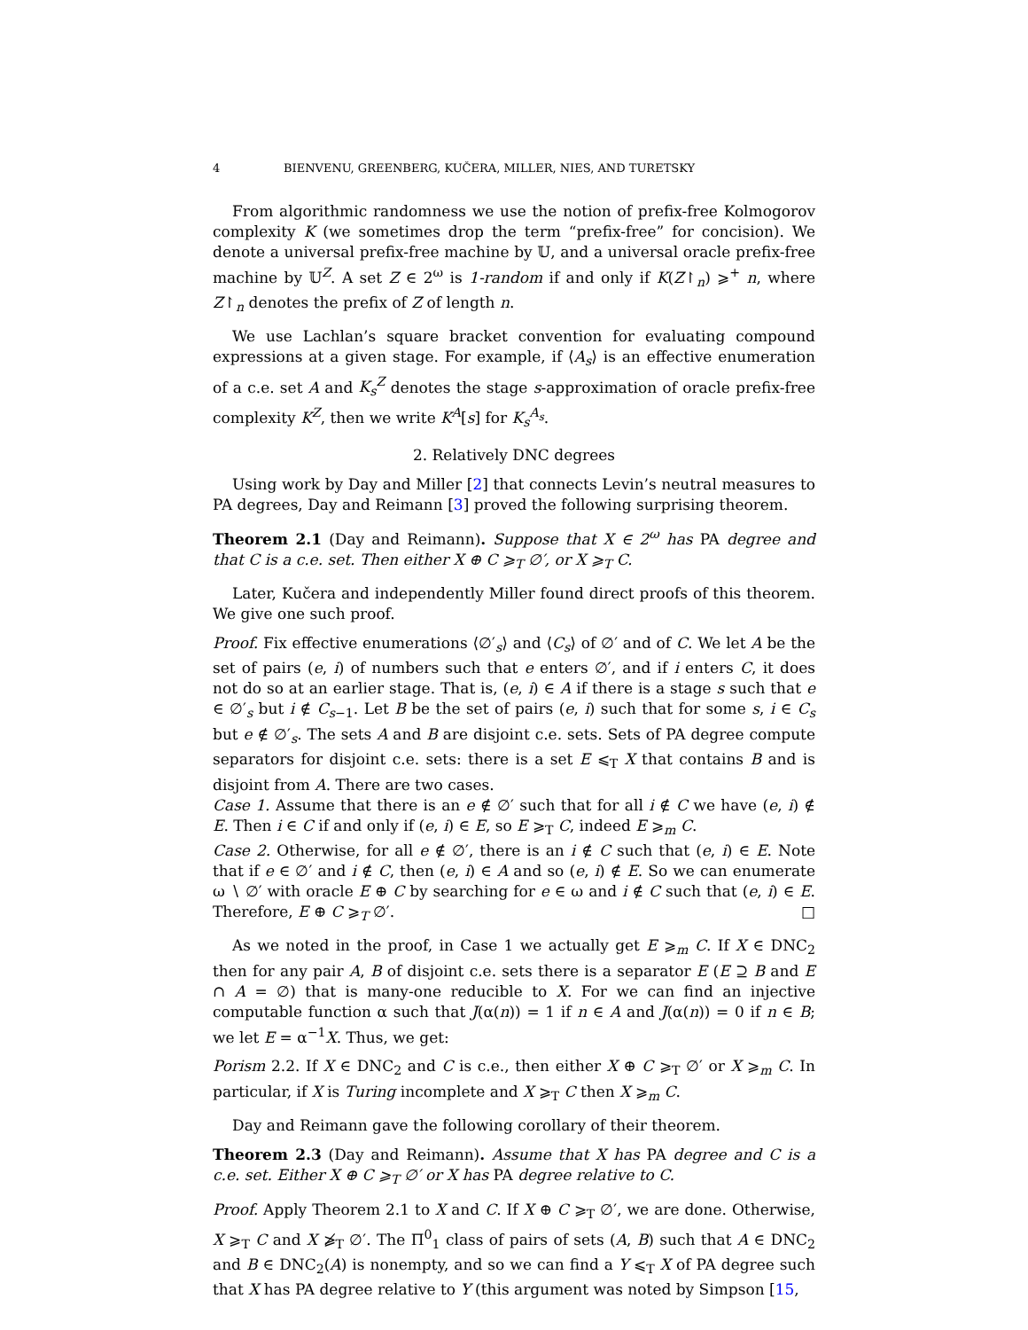4 BIENVENU, GREENBERG, KUČERA, MILLER, NIES, AND TURETSKY
From algorithmic randomness we use the notion of prefix-free Kolmogorov complexity K (we sometimes drop the term “prefix-free” for concision). We denote a universal prefix-free machine by 𝕌, and a universal oracle prefix-free machine by 𝕌<sup>Z</sup>. A set Z ∈ 2<sup>ω</sup> is 1-random if and only if K(Z↾<sub>n</sub>) ⩾<sup>+</sup> n, where Z↾<sub>n</sub> denotes the prefix of Z of length n.
We use Lachlan’s square bracket convention for evaluating compound expressions at a given stage. For example, if ⟨A<sub>s</sub>⟩ is an effective enumeration of a c.e. set A and K<sub>s</sub><sup>Z</sup> denotes the stage s-approximation of oracle prefix-free complexity K<sup>Z</sup>, then we write K<sup>A</sup>[s] for K<sub>s</sub><sup>A<sub>s</sub></sup>.
2. Relatively DNC degrees
Using work by Day and Miller [2] that connects Levin’s neutral measures to PA degrees, Day and Reimann [3] proved the following surprising theorem.
Theorem 2.1 (Day and Reimann). Suppose that X ∈ 2<sup>ω</sup> has PA degree and that C is a c.e. set. Then either X ⊕ C ⩾<sub>T</sub> ∅′, or X ⩾<sub>T</sub> C.
Later, Kučera and independently Miller found direct proofs of this theorem. We give one such proof.
Proof. Fix effective enumerations ⟨∅′<sub>s</sub>⟩ and ⟨C<sub>s</sub>⟩ of ∅′ and of C. We let A be the set of pairs (e, i) of numbers such that e enters ∅′, and if i enters C, it does not do so at an earlier stage. That is, (e, i) ∈ A if there is a stage s such that e ∈ ∅′<sub>s</sub> but i ∉ C<sub>s−1</sub>. Let B be the set of pairs (e, i) such that for some s, i ∈ C<sub>s</sub> but e ∉ ∅′<sub>s</sub>. The sets A and B are disjoint c.e. sets. Sets of PA degree compute separators for disjoint c.e. sets: there is a set E ⩽<sub>T</sub> X that contains B and is disjoint from A. There are two cases.
Case 1. Assume that there is an e ∉ ∅′ such that for all i ∉ C we have (e, i) ∉ E. Then i ∈ C if and only if (e, i) ∈ E, so E ⩾<sub>T</sub> C, indeed E ⩾<sub>m</sub> C.
Case 2. Otherwise, for all e ∉ ∅′, there is an i ∉ C such that (e, i) ∈ E. Note that if e ∈ ∅′ and i ∉ C, then (e, i) ∈ A and so (e, i) ∉ E. So we can enumerate ω ∖ ∅′ with oracle E ⊕ C by searching for e ∈ ω and i ∉ C such that (e, i) ∈ E. Therefore, E ⊕ C ⩾<sub>T</sub> ∅′. □
As we noted in the proof, in Case 1 we actually get E ⩾<sub>m</sub> C. If X ∈ DNC<sub>2</sub> then for any pair A, B of disjoint c.e. sets there is a separator E (E ⊇ B and E ∩ A = ∅) that is many-one reducible to X. For we can find an injective computable function α such that J(α(n)) = 1 if n ∈ A and J(α(n)) = 0 if n ∈ B; we let E = α<sup>−1</sup>X. Thus, we get:
Porism 2.2. If X ∈ DNC<sub>2</sub> and C is c.e., then either X ⊕ C ⩾<sub>T</sub> ∅′ or X ⩾<sub>m</sub> C. In particular, if X is Turing incomplete and X ⩾<sub>T</sub> C then X ⩾<sub>m</sub> C.
Day and Reimann gave the following corollary of their theorem.
Theorem 2.3 (Day and Reimann). Assume that X has PA degree and C is a c.e. set. Either X ⊕ C ⩾<sub>T</sub> ∅′ or X has PA degree relative to C.
Proof. Apply Theorem 2.1 to X and C. If X ⊕ C ⩾<sub>T</sub> ∅′, we are done. Otherwise, X ⩾<sub>T</sub> C and X ⩾̸<sub>T</sub> ∅′. The Π<sup>0</sup><sub>1</sub> class of pairs of sets (A, B) such that A ∈ DNC<sub>2</sub> and B ∈ DNC<sub>2</sub>(A) is nonempty, and so we can find a Y ⩽<sub>T</sub> X of PA degree such that X has PA degree relative to Y (this argument was noted by Simpson [15,